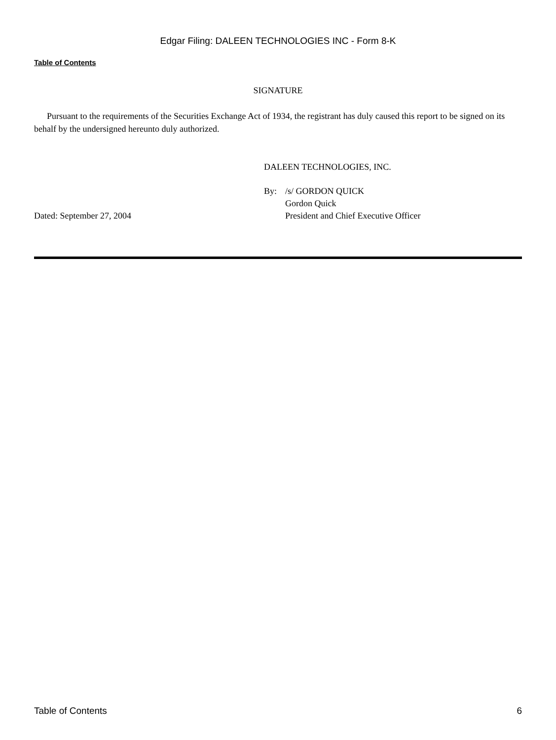Edgar Filing: DALEEN TECHNOLOGIES INC - Form 8-K
Table of Contents
SIGNATURE
Pursuant to the requirements of the Securities Exchange Act of 1934, the registrant has duly caused this report to be signed on its behalf by the undersigned hereunto duly authorized.
DALEEN TECHNOLOGIES, INC.
| | By: | /s/ GORDON QUICK |
| | | Gordon Quick |
| Dated: September 27, 2004 | | President and Chief Executive Officer |
Table of Contents 6